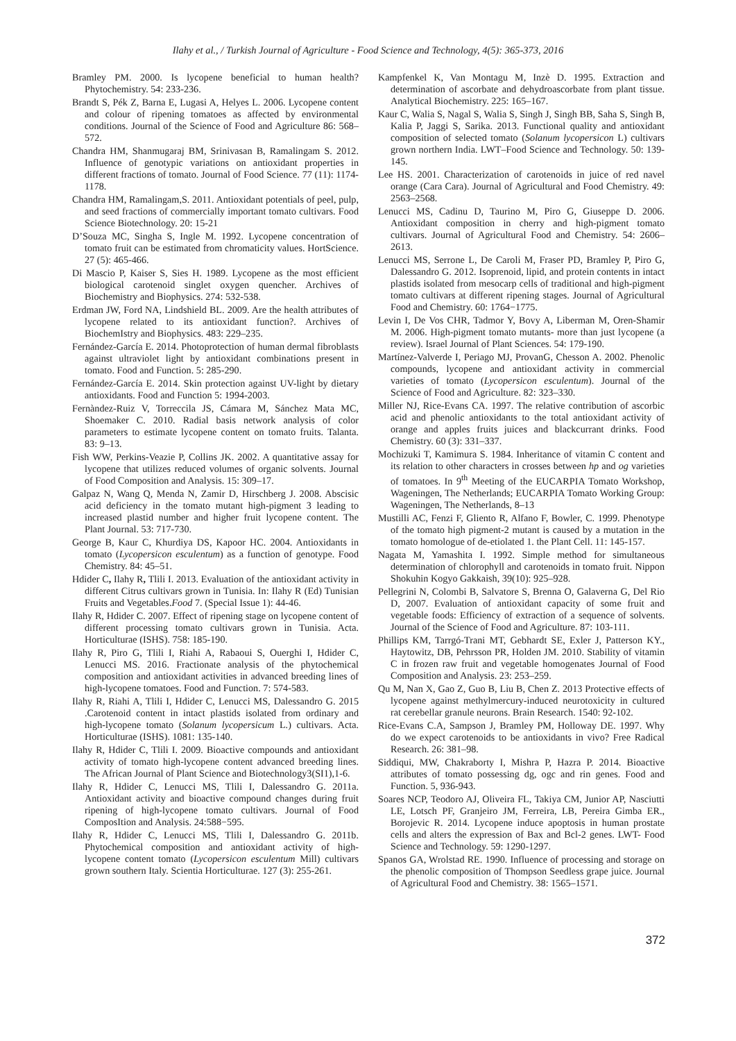Ilahy et al., / Turkish Journal of Agriculture - Food Science and Technology, 4(5): 365-373, 2016
Bramley PM. 2000. Is lycopene beneficial to human health? Phytochemistry. 54: 233-236.
Brandt S, Pék Z, Barna E, Lugasi A, Helyes L. 2006. Lycopene content and colour of ripening tomatoes as affected by environmental conditions. Journal of the Science of Food and Agriculture 86: 568–572.
Chandra HM, Shanmugaraj BM, Srinivasan B, Ramalingam S. 2012. Influence of genotypic variations on antioxidant properties in different fractions of tomato. Journal of Food Science. 77 (11): 1174-1178.
Chandra HM, Ramalingam,S. 2011. Antioxidant potentials of peel, pulp, and seed fractions of commercially important tomato cultivars. Food Science Biotechnology. 20: 15-21
D’Souza MC, Singha S, Ingle M. 1992. Lycopene concentration of tomato fruit can be estimated from chromaticity values. HortScience. 27 (5): 465-466.
Di Mascio P, Kaiser S, Sies H. 1989. Lycopene as the most efficient biological carotenoid singlet oxygen quencher. Archives of Biochemistry and Biophysics. 274: 532-538.
Erdman JW, Ford NA, Lindshield BL. 2009. Are the health attributes of lycopene related to its antioxidant function?. Archives of BiochemIstry and Biophysics. 483: 229–235.
Fernández-García E. 2014. Photoprotection of human dermal fibroblasts against ultraviolet light by antioxidant combinations present in tomato. Food and Function. 5: 285-290.
Fernández-García E. 2014. Skin protection against UV-light by dietary antioxidants. Food and Function 5: 1994-2003.
Fernàndez-Ruiz V, Torreccila JS, Cámara M, Sánchez Mata MC, Shoemaker C. 2010. Radial basis network analysis of color parameters to estimate lycopene content on tomato fruits. Talanta. 83: 9–13.
Fish WW, Perkins-Veazie P, Collins JK. 2002. A quantitative assay for lycopene that utilizes reduced volumes of organic solvents. Journal of Food Composition and Analysis. 15: 309–17.
Galpaz N, Wang Q, Menda N, Zamir D, Hirschberg J. 2008. Abscisic acid deficiency in the tomato mutant high-pigment 3 leading to increased plastid number and higher fruit lycopene content. The Plant Journal. 53: 717-730.
George B, Kaur C, Khurdiya DS, Kapoor HC. 2004. Antioxidants in tomato (Lycopersicon esculentum) as a function of genotype. Food Chemistry. 84: 45–51.
Hdider C, Ilahy R, Tlili I. 2013. Evaluation of the antioxidant activity in different Citrus cultivars grown in Tunisia. In: Ilahy R (Ed) Tunisian Fruits and Vegetables.Food 7. (Special Issue 1): 44-46.
Ilahy R, Hdider C. 2007. Effect of ripening stage on lycopene content of different processing tomato cultivars grown in Tunisia. Acta. Horticulturae (ISHS). 758: 185-190.
Ilahy R, Piro G, Tlili I, Riahi A, Rabaoui S, Ouerghi I, Hdider C, Lenucci MS. 2016. Fractionate analysis of the phytochemical composition and antioxidant activities in advanced breeding lines of high-lycopene tomatoes. Food and Function. 7: 574-583.
Ilahy R, Riahi A, Tlili I, Hdider C, Lenucci MS, Dalessandro G. 2015 .Carotenoid content in intact plastids isolated from ordinary and high-lycopene tomato (Solanum lycopersicum L.) cultivars. Acta. Horticulturae (ISHS). 1081: 135-140.
Ilahy R, Hdider C, Tlili I. 2009. Bioactive compounds and antioxidant activity of tomato high-lycopene content advanced breeding lines. The African Journal of Plant Science and Biotechnology3(SI1),1-6.
Ilahy R, Hdider C, Lenucci MS, Tlili I, Dalessandro G. 2011a. Antioxidant activity and bioactive compound changes during fruit ripening of high-lycopene tomato cultivars. Journal of Food ComposItion and Analysis. 24:588−595.
Ilahy R, Hdider C, Lenucci MS, Tlili I, Dalessandro G. 2011b. Phytochemical composition and antioxidant activity of high-lycopene content tomato (Lycopersicon esculentum Mill) cultivars grown southern Italy. Scientia Horticulturae. 127 (3): 255-261.
Kampfenkel K, Van Montagu M, Inzè D. 1995. Extraction and determination of ascorbate and dehydroascorbate from plant tissue. Analytical Biochemistry. 225: 165–167.
Kaur C, Walia S, Nagal S, Walia S, Singh J, Singh BB, Saha S, Singh B, Kalia P, Jaggi S, Sarika. 2013. Functional quality and antioxidant composition of selected tomato (Solanum lycopersicon L) cultivars grown northern India. LWT–Food Science and Technology. 50: 139-145.
Lee HS. 2001. Characterization of carotenoids in juice of red navel orange (Cara Cara). Journal of Agricultural and Food Chemistry. 49: 2563–2568.
Lenucci MS, Cadinu D, Taurino M, Piro G, Giuseppe D. 2006. Antioxidant composition in cherry and high-pigment tomato cultivars. Journal of Agricultural Food and Chemistry. 54: 2606–2613.
Lenucci MS, Serrone L, De Caroli M, Fraser PD, Bramley P, Piro G, Dalessandro G. 2012. Isoprenoid, lipid, and protein contents in intact plastids isolated from mesocarp cells of traditional and high-pigment tomato cultivars at different ripening stages. Journal of Agricultural Food and Chemistry. 60: 1764−1775.
Levin I, De Vos CHR, Tadmor Y, Bovy A, Liberman M, Oren-Shamir M. 2006. High-pigment tomato mutants- more than just lycopene (a review). Israel Journal of Plant Sciences. 54: 179-190.
Martínez-Valverde I, Periago MJ, ProvanG, Chesson A. 2002. Phenolic compounds, lycopene and antioxidant activity in commercial varieties of tomato (Lycopersicon esculentum). Journal of the Science of Food and Agriculture. 82: 323–330.
Miller NJ, Rice-Evans CA. 1997. The relative contribution of ascorbic acid and phenolic antioxidants to the total antioxidant activity of orange and apples fruits juices and blackcurrant drinks. Food Chemistry. 60 (3): 331–337.
Mochizuki T, Kamimura S. 1984. Inheritance of vitamin C content and its relation to other characters in crosses between hp and og varieties of tomatoes. In 9<sup>th</sup> Meeting of the EUCARPIA Tomato Workshop, Wageningen, The Netherlands; EUCARPIA Tomato Working Group: Wageningen, The Netherlands, 8–13
Mustilli AC, Fenzi F, Gliento R, Alfano F, Bowler, C. 1999. Phenotype of the tomato high pigment-2 mutant is caused by a mutation in the tomato homologue of de-etiolated 1. the Plant Cell. 11: 145-157.
Nagata M, Yamashita I. 1992. Simple method for simultaneous determination of chlorophyll and carotenoids in tomato fruit. Nippon Shokuhin Kogyo Gakkaish, 39(10): 925–928.
Pellegrini N, Colombi B, Salvatore S, Brenna O, Galaverna G, Del Rio D, 2007. Evaluation of antioxidant capacity of some fruit and vegetable foods: Efficiency of extraction of a sequence of solvents. Journal of the Science of Food and Agriculture. 87: 103-111.
Phillips KM, Tarrgó-Trani MT, Gebhardt SE, Exler J, Patterson KY., Haytowitz, DB, Pehrsson PR, Holden JM. 2010. Stability of vitamin C in frozen raw fruit and vegetable homogenates Journal of Food Composition and Analysis. 23: 253–259.
Qu M, Nan X, Gao Z, Guo B, Liu B, Chen Z. 2013 Protective effects of lycopene against methylmercury-induced neurotoxicity in cultured rat cerebellar granule neurons. Brain Research. 1540: 92-102.
Rice-Evans C.A, Sampson J, Bramley PM, Holloway DE. 1997. Why do we expect carotenoids to be antioxidants in vivo? Free Radical Research. 26: 381–98.
Siddiqui, MW, Chakraborty I, Mishra P, Hazra P. 2014. Bioactive attributes of tomato possessing dg, ogc and rin genes. Food and Function. 5, 936-943.
Soares NCP, Teodoro AJ, Oliveira FL, Takiya CM, Junior AP, Nasciutti LE, Lotsch PF, Granjeiro JM, Ferreira, LB, Pereira Gimba ER., Borojevic R. 2014. Lycopene induce apoptosis in human prostate cells and alters the expression of Bax and Bcl-2 genes. LWT- Food Science and Technology. 59: 1290-1297.
Spanos GA, Wrolstad RE. 1990. Influence of processing and storage on the phenolic composition of Thompson Seedless grape juice. Journal of Agricultural Food and Chemistry. 38: 1565–1571.
372